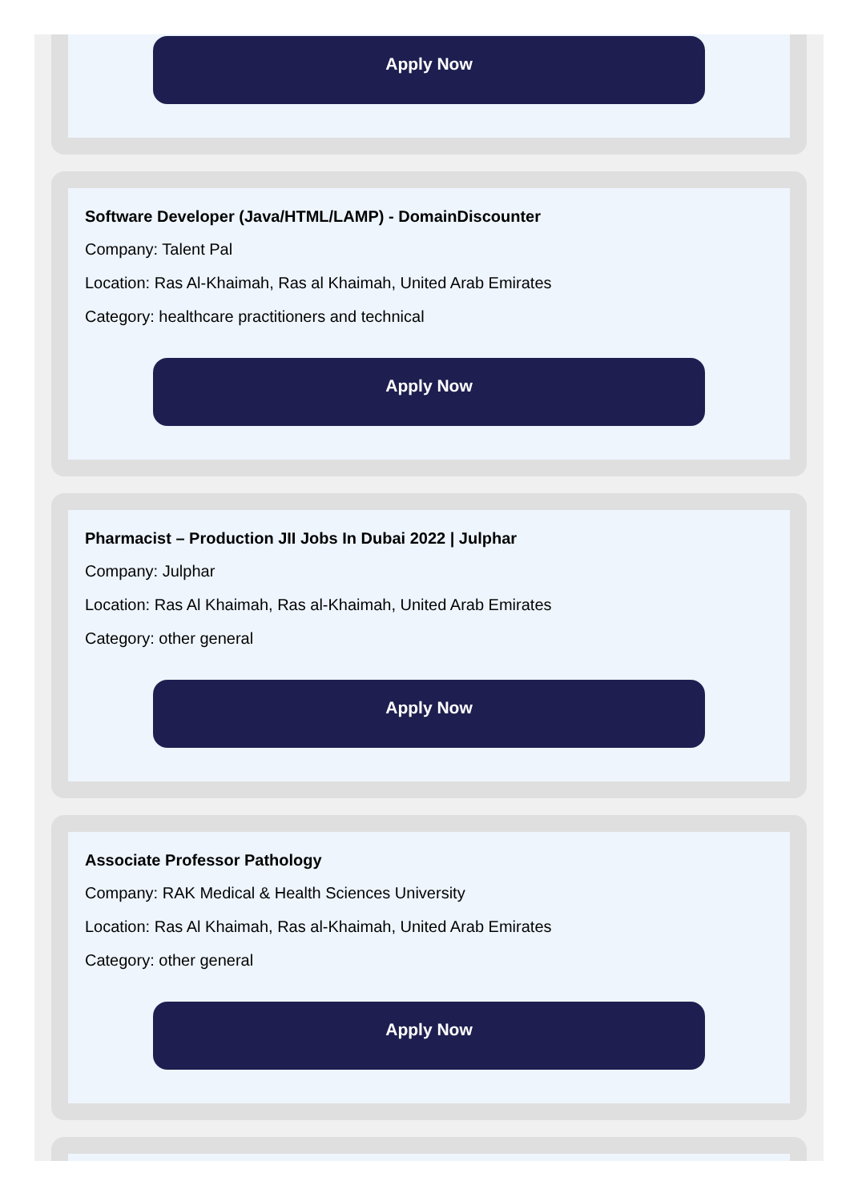Apply Now
Software Developer (Java/HTML/LAMP) - DomainDiscounter
Company: Talent Pal
Location: Ras Al-Khaimah, Ras al Khaimah, United Arab Emirates
Category: healthcare practitioners and technical
Apply Now
Pharmacist – Production JII Jobs In Dubai 2022 | Julphar
Company: Julphar
Location: Ras Al Khaimah, Ras al-Khaimah, United Arab Emirates
Category: other general
Apply Now
Associate Professor Pathology
Company: RAK Medical & Health Sciences University
Location: Ras Al Khaimah, Ras al-Khaimah, United Arab Emirates
Category: other general
Apply Now